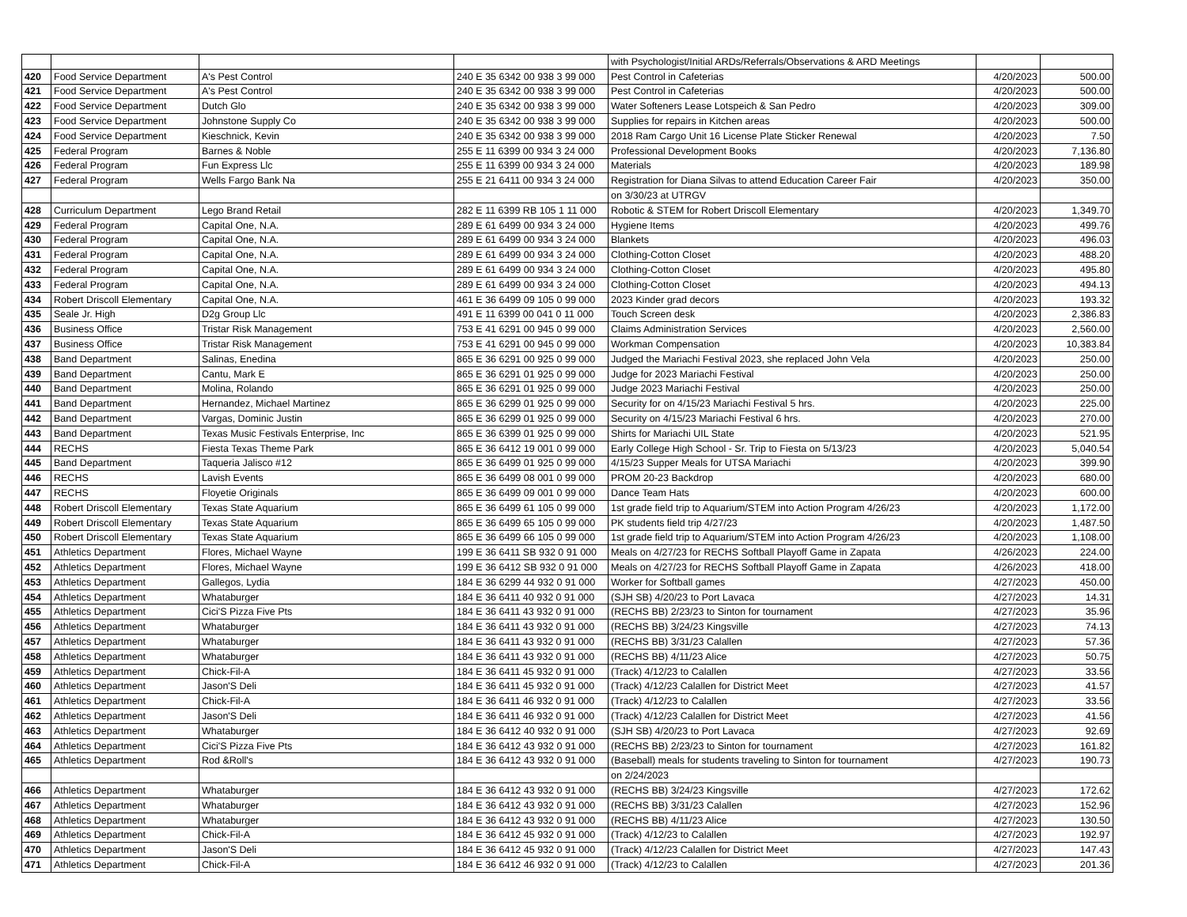| | | | | with Psychologist/Initial ARDs/Referrals/Observations & ARD Meetings | | |
| 420 | Food Service Department | A's Pest Control | 240 E 35 6342 00 938 3 99 000 | Pest Control in Cafeterias | 4/20/2023 | 500.00 |
| 421 | Food Service Department | A's Pest Control | 240 E 35 6342 00 938 3 99 000 | Pest Control in Cafeterias | 4/20/2023 | 500.00 |
| 422 | Food Service Department | Dutch Glo | 240 E 35 6342 00 938 3 99 000 | Water Softeners Lease Lotspeich & San Pedro | 4/20/2023 | 309.00 |
| 423 | Food Service Department | Johnstone Supply Co | 240 E 35 6342 00 938 3 99 000 | Supplies for repairs in Kitchen areas | 4/20/2023 | 500.00 |
| 424 | Food Service Department | Kieschnick, Kevin | 240 E 35 6342 00 938 3 99 000 | 2018 Ram Cargo Unit 16 License Plate Sticker Renewal | 4/20/2023 | 7.50 |
| 425 | Federal Program | Barnes & Noble | 255 E 11 6399 00 934 3 24 000 | Professional Development Books | 4/20/2023 | 7,136.80 |
| 426 | Federal Program | Fun Express Llc | 255 E 11 6399 00 934 3 24 000 | Materials | 4/20/2023 | 189.98 |
| 427 | Federal Program | Wells Fargo Bank Na | 255 E 21 6411 00 934 3 24 000 | Registration for Diana Silvas to attend Education Career Fair | 4/20/2023 | 350.00 |
| | | | | on 3/30/23 at UTRGV | | |
| 428 | Curriculum Department | Lego Brand Retail | 282 E 11 6399 RB 105 1 11 000 | Robotic & STEM for Robert Driscoll Elementary | 4/20/2023 | 1,349.70 |
| 429 | Federal Program | Capital One, N.A. | 289 E 61 6499 00 934 3 24 000 | Hygiene Items | 4/20/2023 | 499.76 |
| 430 | Federal Program | Capital One, N.A. | 289 E 61 6499 00 934 3 24 000 | Blankets | 4/20/2023 | 496.03 |
| 431 | Federal Program | Capital One, N.A. | 289 E 61 6499 00 934 3 24 000 | Clothing-Cotton Closet | 4/20/2023 | 488.20 |
| 432 | Federal Program | Capital One, N.A. | 289 E 61 6499 00 934 3 24 000 | Clothing-Cotton Closet | 4/20/2023 | 495.80 |
| 433 | Federal Program | Capital One, N.A. | 289 E 61 6499 00 934 3 24 000 | Clothing-Cotton Closet | 4/20/2023 | 494.13 |
| 434 | Robert Driscoll Elementary | Capital One, N.A. | 461 E 36 6499 09 105 0 99 000 | 2023 Kinder grad decors | 4/20/2023 | 193.32 |
| 435 | Seale Jr. High | D2g Group Llc | 491 E 11 6399 00 041 0 11 000 | Touch Screen desk | 4/20/2023 | 2,386.83 |
| 436 | Business Office | Tristar Risk Management | 753 E 41 6291 00 945 0 99 000 | Claims Administration Services | 4/20/2023 | 2,560.00 |
| 437 | Business Office | Tristar Risk Management | 753 E 41 6291 00 945 0 99 000 | Workman Compensation | 4/20/2023 | 10,383.84 |
| 438 | Band Department | Salinas, Enedina | 865 E 36 6291 00 925 0 99 000 | Judged the Mariachi Festival 2023, she replaced John Vela | 4/20/2023 | 250.00 |
| 439 | Band Department | Cantu, Mark E | 865 E 36 6291 01 925 0 99 000 | Judge for 2023 Mariachi Festival | 4/20/2023 | 250.00 |
| 440 | Band Department | Molina, Rolando | 865 E 36 6291 01 925 0 99 000 | Judge 2023 Mariachi Festival | 4/20/2023 | 250.00 |
| 441 | Band Department | Hernandez, Michael Martinez | 865 E 36 6299 01 925 0 99 000 | Security for on 4/15/23 Mariachi Festival 5 hrs. | 4/20/2023 | 225.00 |
| 442 | Band Department | Vargas, Dominic Justin | 865 E 36 6299 01 925 0 99 000 | Security on 4/15/23 Mariachi Festival 6 hrs. | 4/20/2023 | 270.00 |
| 443 | Band Department | Texas Music Festivals Enterprise, Inc | 865 E 36 6399 01 925 0 99 000 | Shirts for Mariachi UIL State | 4/20/2023 | 521.95 |
| 444 | RECHS | Fiesta Texas Theme Park | 865 E 36 6412 19 001 0 99 000 | Early College High School - Sr. Trip to Fiesta on 5/13/23 | 4/20/2023 | 5,040.54 |
| 445 | Band Department | Taqueria Jalisco #12 | 865 E 36 6499 01 925 0 99 000 | 4/15/23 Supper Meals for UTSA Mariachi | 4/20/2023 | 399.90 |
| 446 | RECHS | Lavish Events | 865 E 36 6499 08 001 0 99 000 | PROM 20-23 Backdrop | 4/20/2023 | 680.00 |
| 447 | RECHS | Floyetie Originals | 865 E 36 6499 09 001 0 99 000 | Dance Team Hats | 4/20/2023 | 600.00 |
| 448 | Robert Driscoll Elementary | Texas State Aquarium | 865 E 36 6499 61 105 0 99 000 | 1st grade field trip to Aquarium/STEM into Action Program 4/26/23 | 4/20/2023 | 1,172.00 |
| 449 | Robert Driscoll Elementary | Texas State Aquarium | 865 E 36 6499 65 105 0 99 000 | PK students field trip 4/27/23 | 4/20/2023 | 1,487.50 |
| 450 | Robert Driscoll Elementary | Texas State Aquarium | 865 E 36 6499 66 105 0 99 000 | 1st grade field trip to Aquarium/STEM into Action Program 4/26/23 | 4/20/2023 | 1,108.00 |
| 451 | Athletics Department | Flores, Michael Wayne | 199 E 36 6411 SB 932 0 91 000 | Meals on 4/27/23 for RECHS Softball Playoff Game in Zapata | 4/26/2023 | 224.00 |
| 452 | Athletics Department | Flores, Michael Wayne | 199 E 36 6412 SB 932 0 91 000 | Meals on 4/27/23 for RECHS Softball Playoff Game in Zapata | 4/26/2023 | 418.00 |
| 453 | Athletics Department | Gallegos, Lydia | 184 E 36 6299 44 932 0 91 000 | Worker for Softball games | 4/27/2023 | 450.00 |
| 454 | Athletics Department | Whataburger | 184 E 36 6411 40 932 0 91 000 | (SJH SB) 4/20/23 to Port Lavaca | 4/27/2023 | 14.31 |
| 455 | Athletics Department | Cici'S Pizza Five Pts | 184 E 36 6411 43 932 0 91 000 | (RECHS BB) 2/23/23 to Sinton for tournament | 4/27/2023 | 35.96 |
| 456 | Athletics Department | Whataburger | 184 E 36 6411 43 932 0 91 000 | (RECHS BB) 3/24/23 Kingsville | 4/27/2023 | 74.13 |
| 457 | Athletics Department | Whataburger | 184 E 36 6411 43 932 0 91 000 | (RECHS BB) 3/31/23 Calallen | 4/27/2023 | 57.36 |
| 458 | Athletics Department | Whataburger | 184 E 36 6411 43 932 0 91 000 | (RECHS BB) 4/11/23 Alice | 4/27/2023 | 50.75 |
| 459 | Athletics Department | Chick-Fil-A | 184 E 36 6411 45 932 0 91 000 | (Track) 4/12/23 to Calallen | 4/27/2023 | 33.56 |
| 460 | Athletics Department | Jason'S Deli | 184 E 36 6411 45 932 0 91 000 | (Track) 4/12/23 Calallen for District Meet | 4/27/2023 | 41.57 |
| 461 | Athletics Department | Chick-Fil-A | 184 E 36 6411 46 932 0 91 000 | (Track) 4/12/23 to Calallen | 4/27/2023 | 33.56 |
| 462 | Athletics Department | Jason'S Deli | 184 E 36 6411 46 932 0 91 000 | (Track) 4/12/23 Calallen for District Meet | 4/27/2023 | 41.56 |
| 463 | Athletics Department | Whataburger | 184 E 36 6412 40 932 0 91 000 | (SJH SB) 4/20/23 to Port Lavaca | 4/27/2023 | 92.69 |
| 464 | Athletics Department | Cici'S Pizza Five Pts | 184 E 36 6412 43 932 0 91 000 | (RECHS BB) 2/23/23 to Sinton for tournament | 4/27/2023 | 161.82 |
| 465 | Athletics Department | Rod &Roll's | 184 E 36 6412 43 932 0 91 000 | (Baseball) meals for students traveling to Sinton for tournament | 4/27/2023 | 190.73 |
| | | | | on 2/24/2023 | | |
| 466 | Athletics Department | Whataburger | 184 E 36 6412 43 932 0 91 000 | (RECHS BB) 3/24/23 Kingsville | 4/27/2023 | 172.62 |
| 467 | Athletics Department | Whataburger | 184 E 36 6412 43 932 0 91 000 | (RECHS BB) 3/31/23 Calallen | 4/27/2023 | 152.96 |
| 468 | Athletics Department | Whataburger | 184 E 36 6412 43 932 0 91 000 | (RECHS BB) 4/11/23 Alice | 4/27/2023 | 130.50 |
| 469 | Athletics Department | Chick-Fil-A | 184 E 36 6412 45 932 0 91 000 | (Track) 4/12/23 to Calallen | 4/27/2023 | 192.97 |
| 470 | Athletics Department | Jason'S Deli | 184 E 36 6412 45 932 0 91 000 | (Track) 4/12/23 Calallen for District Meet | 4/27/2023 | 147.43 |
| 471 | Athletics Department | Chick-Fil-A | 184 E 36 6412 46 932 0 91 000 | (Track) 4/12/23 to Calallen | 4/27/2023 | 201.36 |